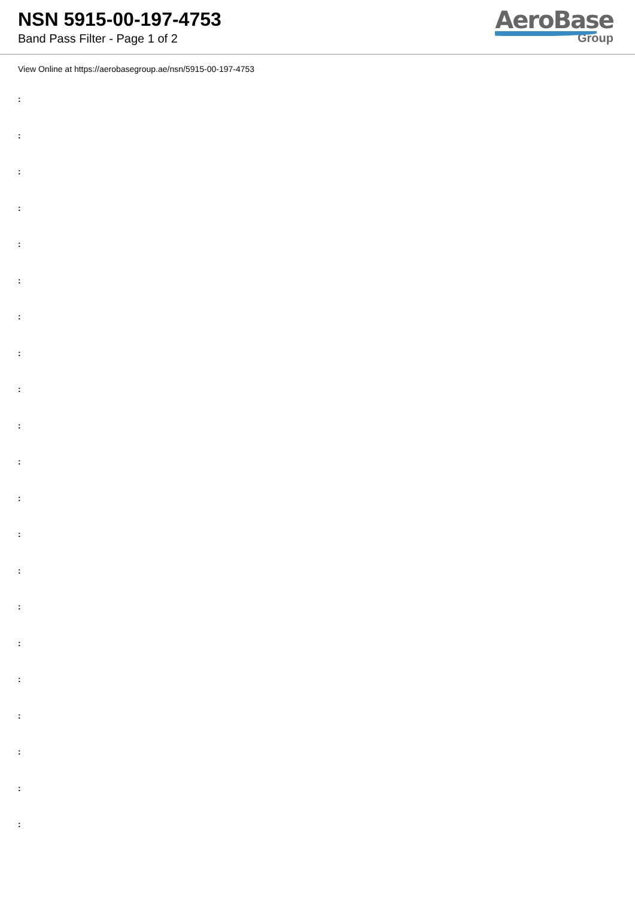NSN 5915-00-197-4753
Band Pass Filter - Page 1 of 2
AeroBase
Group
View Online at https://aerobasegroup.ae/nsn/5915-00-197-4753
:
:
:
:
:
:
:
:
:
:
:
:
:
:
:
:
:
:
:
:
: